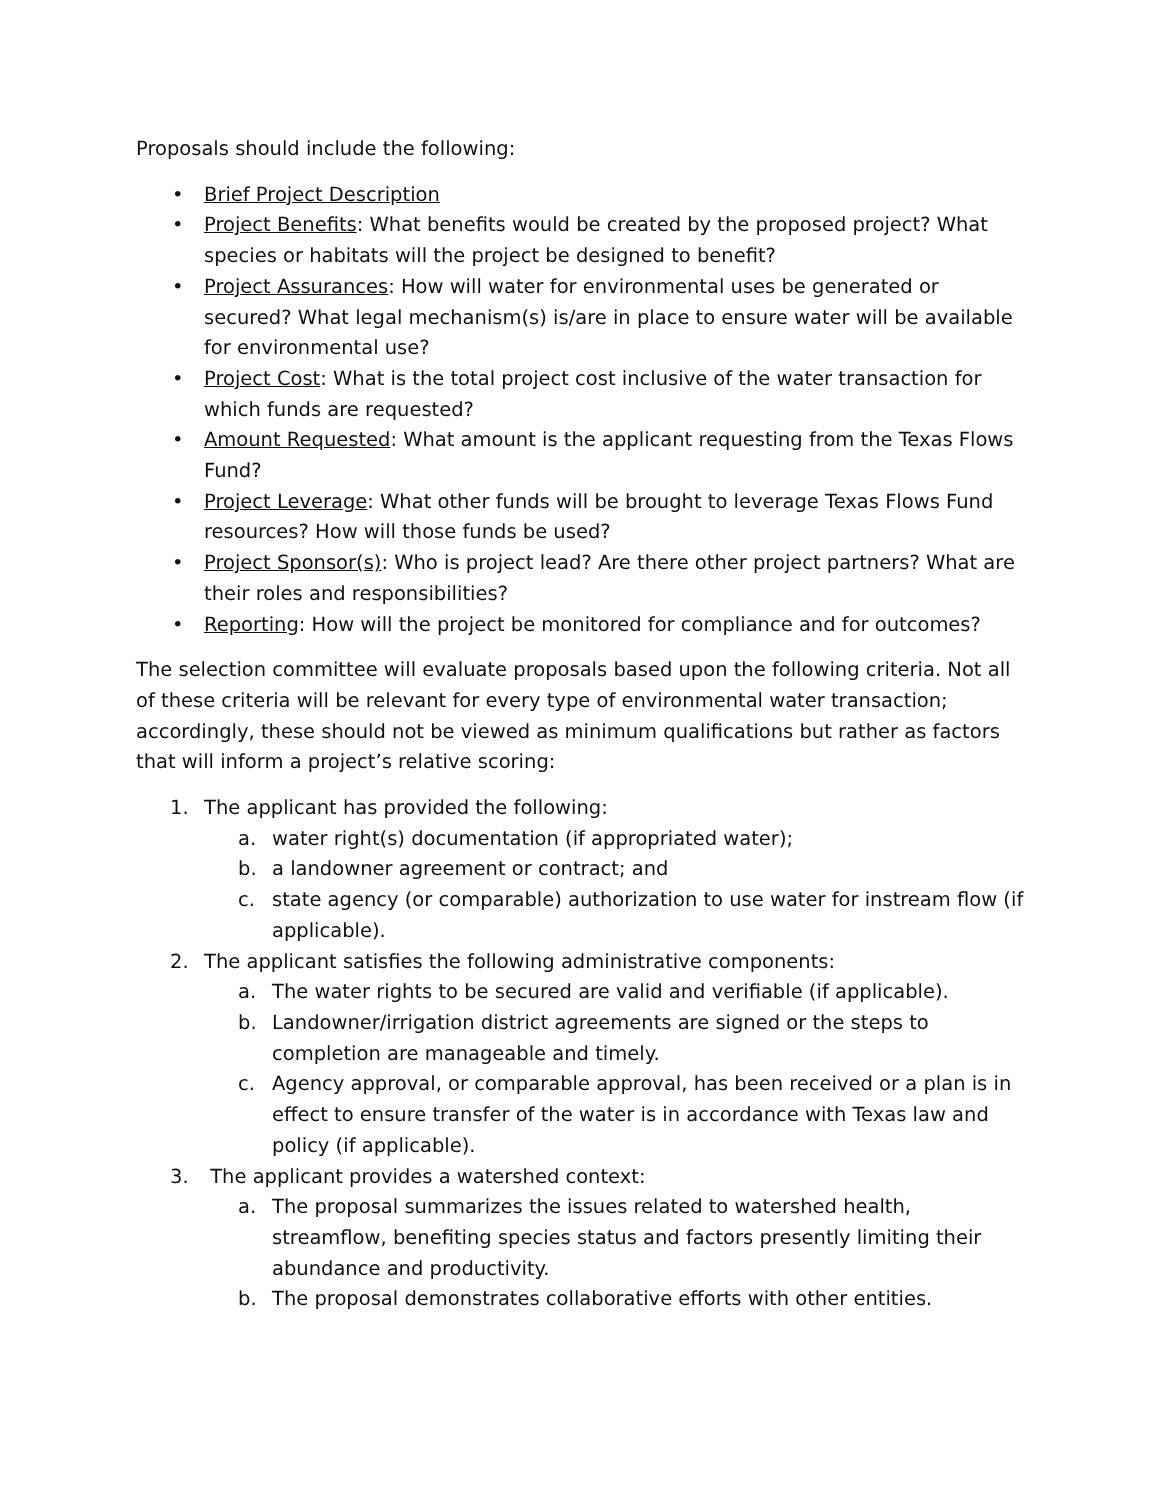Proposals should include the following:
• Brief Project Description
• Project Benefits: What benefits would be created by the proposed project? What species or habitats will the project be designed to benefit?
• Project Assurances: How will water for environmental uses be generated or secured? What legal mechanism(s) is/are in place to ensure water will be available for environmental use?
• Project Cost: What is the total project cost inclusive of the water transaction for which funds are requested?
• Amount Requested: What amount is the applicant requesting from the Texas Flows Fund?
• Project Leverage: What other funds will be brought to leverage Texas Flows Fund resources? How will those funds be used?
• Project Sponsor(s): Who is project lead? Are there other project partners? What are their roles and responsibilities?
• Reporting: How will the project be monitored for compliance and for outcomes?
The selection committee will evaluate proposals based upon the following criteria. Not all of these criteria will be relevant for every type of environmental water transaction; accordingly, these should not be viewed as minimum qualifications but rather as factors that will inform a project’s relative scoring:
1. The applicant has provided the following:
a. water right(s) documentation (if appropriated water);
b. a landowner agreement or contract; and
c. state agency (or comparable) authorization to use water for instream flow (if applicable).
2. The applicant satisfies the following administrative components:
a. The water rights to be secured are valid and verifiable (if applicable).
b. Landowner/irrigation district agreements are signed or the steps to completion are manageable and timely.
c. Agency approval, or comparable approval, has been received or a plan is in effect to ensure transfer of the water is in accordance with Texas law and policy (if applicable).
3. The applicant provides a watershed context:
a. The proposal summarizes the issues related to watershed health, streamflow, benefiting species status and factors presently limiting their abundance and productivity.
b. The proposal demonstrates collaborative efforts with other entities.